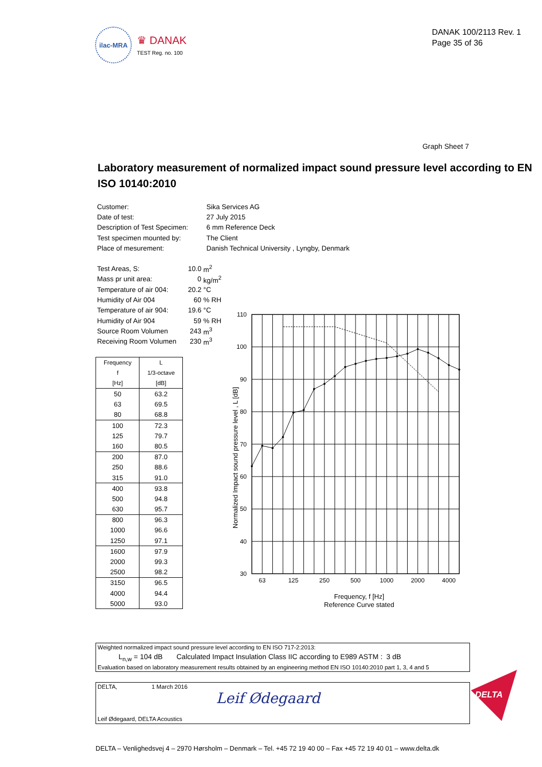ilac-MRA
♛ DANAK
TEST Reg. no. 100
DANAK 100/2113 Rev. 1
Page 35 of 36
Graph Sheet 7
Laboratory measurement of normalized impact sound pressure level according to EN ISO 10140:2010
| Customer: | Sika Services AG |
| Date of test: | 27 July 2015 |
| Description of Test Specimen: | 6 mm Reference Deck |
| Test specimen mounted by: | The Client |
| Place of mesurement: | Danish Technical University , Lyngby, Denmark |
| Test Areas, S: | 10.0 | m<sup>2</sup> |
| Mass pr unit area: | 0 | kg/m<sup>2</sup> |
| Temperature of air 004: | 20.2 | °C |
| Humidity of Air 004 | 60 | % RH |
| Temperature of air 904: | 19.6 | °C |
| Humidity of Air 904 | 59 | % RH |
| Source Room Volumen | 243 | m<sup>3</sup> |
| Receiving Room Volumen | 230 | m<sup>3</sup> |
| Frequency | L |
| --- | --- |
| f | 1/3-octave |
| [Hz] | [dB] |
| 50 | 63.2 |
| 63 | 69.5 |
| 80 | 68.8 |
| 100 | 72.3 |
| 125 | 79.7 |
| 160 | 80.5 |
| 200 | 87.0 |
| 250 | 88.6 |
| 315 | 91.0 |
| 400 | 93.8 |
| 500 | 94.8 |
| 630 | 95.7 |
| 800 | 96.3 |
| 1000 | 96.6 |
| 1250 | 97.1 |
| 1600 | 97.9 |
| 2000 | 99.3 |
| 2500 | 98.2 |
| 3150 | 96.5 |
| 4000 | 94.4 |
| 5000 | 93.0 |
110
100
90
80
70
60
50
40
30
63
125
250
500
1000
2000
4000
Frequency, f [Hz]
Reference Curve stated
Normalized Impact sound pressure level , L [dB]
Weighted normalized impact sound pressure level according to EN ISO 717-2:2013:
L<sub>n,w</sub> = 104 dB Calculated Impact Insulation Class IIC according to E989 ASTM : 3 dB
Evaluation based on laboratory measurement results obtained by an engineering method EN ISO 10140:2010 part 1, 3, 4 and 5
DELTA, 1 March 2016
Leif Ødegaard
Leif Ødegaard, DELTA Acoustics
DELTA
DELTA – Venlighedsvej 4 – 2970 Hørsholm – Denmark – Tel. +45 72 19 40 00 – Fax +45 72 19 40 01 – www.delta.dk